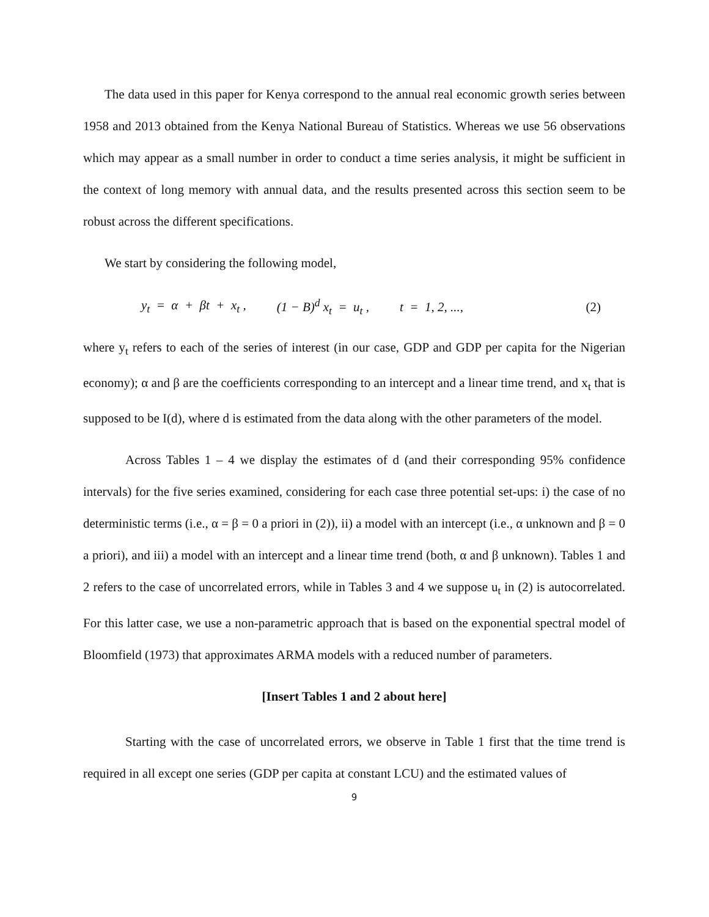The data used in this paper for Kenya correspond to the annual real economic growth series between 1958 and 2013 obtained from the Kenya National Bureau of Statistics. Whereas we use 56 observations which may appear as a small number in order to conduct a time series analysis, it might be sufficient in the context of long memory with annual data, and the results presented across this section seem to be robust across the different specifications.
We start by considering the following model,
y<sub>t</sub> = α + βt + x<sub>t</sub> , (1 − B)<sup>d</sup> x<sub>t</sub> = u<sub>t</sub> , t = 1, 2, ..., (2)
where y<sub>t</sub> refers to each of the series of interest (in our case, GDP and GDP per capita for the Nigerian economy); α and β are the coefficients corresponding to an intercept and a linear time trend, and x<sub>t</sub> that is supposed to be I(d), where d is estimated from the data along with the other parameters of the model.
Across Tables 1 – 4 we display the estimates of d (and their corresponding 95% confidence intervals) for the five series examined, considering for each case three potential set-ups: i) the case of no deterministic terms (i.e., α = β = 0 a priori in (2)), ii) a model with an intercept (i.e., α unknown and β = 0 a priori), and iii) a model with an intercept and a linear time trend (both, α and β unknown). Tables 1 and 2 refers to the case of uncorrelated errors, while in Tables 3 and 4 we suppose u<sub>t</sub> in (2) is autocorrelated. For this latter case, we use a non-parametric approach that is based on the exponential spectral model of Bloomfield (1973) that approximates ARMA models with a reduced number of parameters.
[Insert Tables 1 and 2 about here]
Starting with the case of uncorrelated errors, we observe in Table 1 first that the time trend is required in all except one series (GDP per capita at constant LCU) and the estimated values of
9